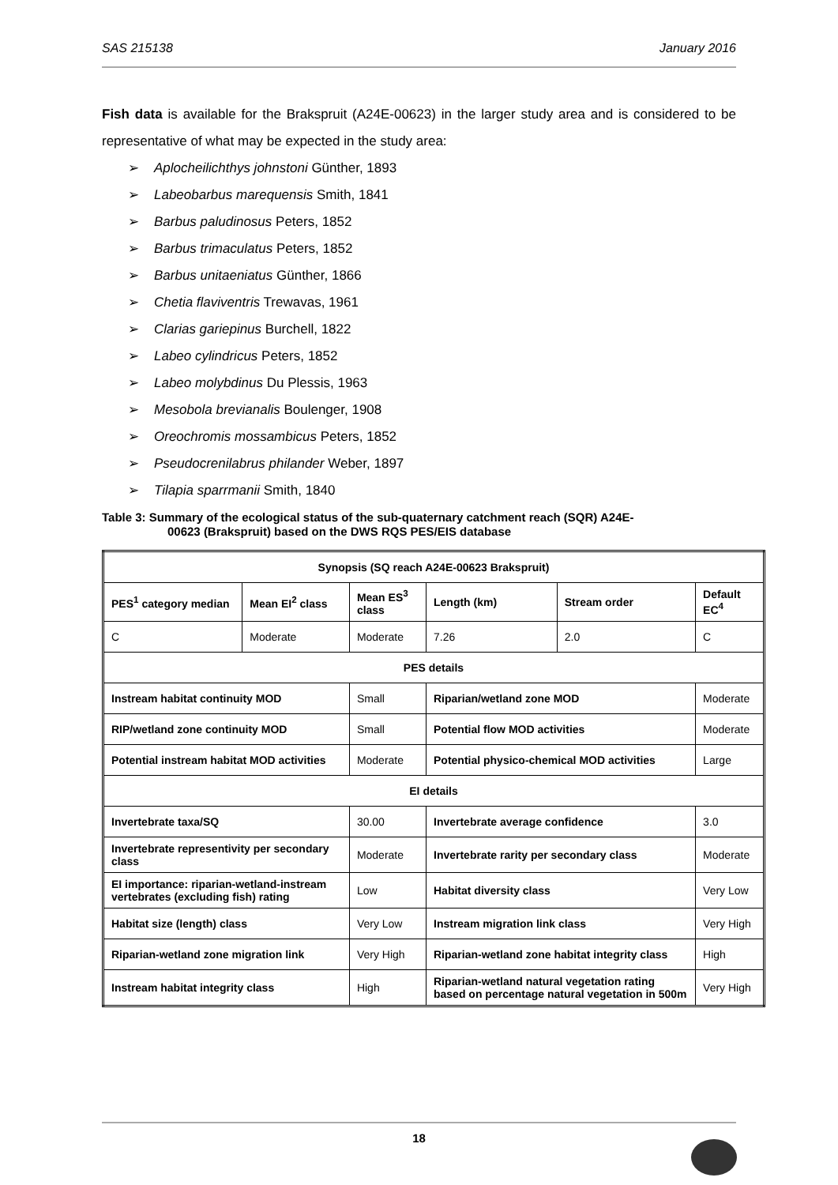SAS 215138 January 2016
Fish data is available for the Brakspruit (A24E-00623) in the larger study area and is considered to be representative of what may be expected in the study area:
➢ Aplocheilichthys johnstoni Günther, 1893
➢ Labeobarbus marequensis Smith, 1841
➢ Barbus paludinosus Peters, 1852
➢ Barbus trimaculatus Peters, 1852
➢ Barbus unitaeniatus Günther, 1866
➢ Chetia flaviventris Trewavas, 1961
➢ Clarias gariepinus Burchell, 1822
➢ Labeo cylindricus Peters, 1852
➢ Labeo molybdinus Du Plessis, 1963
➢ Mesobola brevianalis Boulenger, 1908
➢ Oreochromis mossambicus Peters, 1852
➢ Pseudocrenilabrus philander Weber, 1897
➢ Tilapia sparrmanii Smith, 1840
Table 3: Summary of the ecological status of the sub-quaternary catchment reach (SQR) A24E-
00623 (Brakspruit) based on the DWS RQS PES/EIS database
| Synopsis (SQ reach A24E-00623 Brakspruit) | | | | | |
| PES<sup>1</sup> category median | Mean EI<sup>2</sup> class | Mean ES<sup>3</sup> class | Length (km) | Stream order | Default EC<sup>4</sup> |
| C | Moderate | Moderate | 7.26 | 2.0 | C |
| PES details | | | | | |
| Instream habitat continuity MOD | | Small | Riparian/wetland zone MOD | | Moderate |
| RIP/wetland zone continuity MOD | | Small | Potential flow MOD activities | | Moderate |
| Potential instream habitat MOD activities | | Moderate | Potential physico-chemical MOD activities | | Large |
| EI details | | | | | |
| Invertebrate taxa/SQ | | 30.00 | Invertebrate average confidence | | 3.0 |
| Invertebrate representivity per secondary class | | Moderate | Invertebrate rarity per secondary class | | Moderate |
| EI importance: riparian-wetland-instream vertebrates (excluding fish) rating | | Low | Habitat diversity class | | Very Low |
| Habitat size (length) class | | Very Low | Instream migration link class | | Very High |
| Riparian-wetland zone migration link | | Very High | Riparian-wetland zone habitat integrity class | | High |
| Instream habitat integrity class | | High | Riparian-wetland natural vegetation rating based on percentage natural vegetation in 500m | | Very High |
18